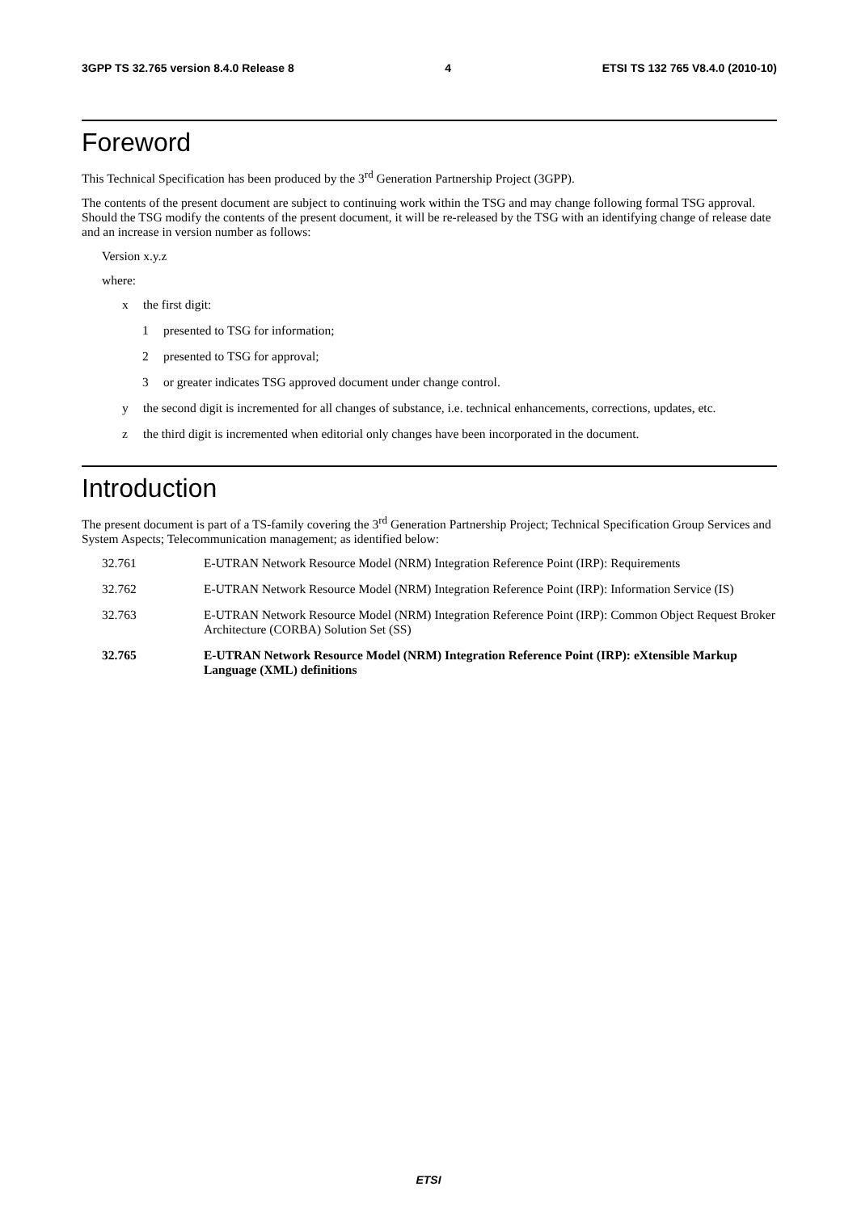3GPP TS 32.765 version 8.4.0 Release 8 4 ETSI TS 132 765 V8.4.0 (2010-10)
Foreword
This Technical Specification has been produced by the 3<sup>rd</sup> Generation Partnership Project (3GPP).
The contents of the present document are subject to continuing work within the TSG and may change following formal TSG approval. Should the TSG modify the contents of the present document, it will be re-released by the TSG with an identifying change of release date and an increase in version number as follows:
Version x.y.z
where:
x the first digit:
1 presented to TSG for information;
2 presented to TSG for approval;
3 or greater indicates TSG approved document under change control.
y the second digit is incremented for all changes of substance, i.e. technical enhancements, corrections, updates, etc.
z the third digit is incremented when editorial only changes have been incorporated in the document.
Introduction
The present document is part of a TS-family covering the 3<sup>rd</sup> Generation Partnership Project; Technical Specification Group Services and System Aspects; Telecommunication management; as identified below:
32.761 E-UTRAN Network Resource Model (NRM) Integration Reference Point (IRP): Requirements
32.762 E-UTRAN Network Resource Model (NRM) Integration Reference Point (IRP): Information Service (IS)
32.763 E-UTRAN Network Resource Model (NRM) Integration Reference Point (IRP): Common Object Request Broker Architecture (CORBA) Solution Set (SS)
32.765 E-UTRAN Network Resource Model (NRM) Integration Reference Point (IRP): eXtensible Markup Language (XML) definitions
ETSI